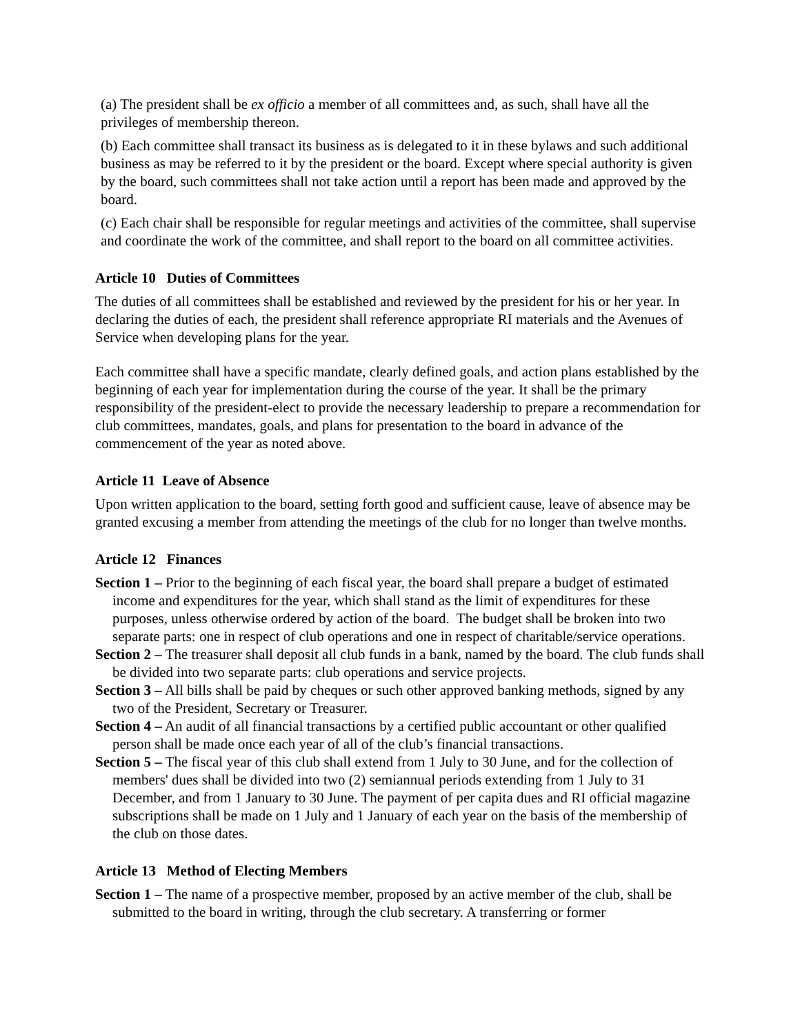(a) The president shall be ex officio a member of all committees and, as such, shall have all the privileges of membership thereon.
(b) Each committee shall transact its business as is delegated to it in these bylaws and such additional business as may be referred to it by the president or the board. Except where special authority is given by the board, such committees shall not take action until a report has been made and approved by the board.
(c) Each chair shall be responsible for regular meetings and activities of the committee, shall supervise and coordinate the work of the committee, and shall report to the board on all committee activities.
Article 10 Duties of Committees
The duties of all committees shall be established and reviewed by the president for his or her year. In declaring the duties of each, the president shall reference appropriate RI materials and the Avenues of Service when developing plans for the year.
Each committee shall have a specific mandate, clearly defined goals, and action plans established by the beginning of each year for implementation during the course of the year. It shall be the primary responsibility of the president-elect to provide the necessary leadership to prepare a recommendation for club committees, mandates, goals, and plans for presentation to the board in advance of the commencement of the year as noted above.
Article 11 Leave of Absence
Upon written application to the board, setting forth good and sufficient cause, leave of absence may be granted excusing a member from attending the meetings of the club for no longer than twelve months.
Article 12 Finances
Section 1 – Prior to the beginning of each fiscal year, the board shall prepare a budget of estimated income and expenditures for the year, which shall stand as the limit of expenditures for these purposes, unless otherwise ordered by action of the board. The budget shall be broken into two separate parts: one in respect of club operations and one in respect of charitable/service operations.
Section 2 – The treasurer shall deposit all club funds in a bank, named by the board. The club funds shall be divided into two separate parts: club operations and service projects.
Section 3 – All bills shall be paid by cheques or such other approved banking methods, signed by any two of the President, Secretary or Treasurer.
Section 4 – An audit of all financial transactions by a certified public accountant or other qualified person shall be made once each year of all of the club’s financial transactions.
Section 5 – The fiscal year of this club shall extend from 1 July to 30 June, and for the collection of members' dues shall be divided into two (2) semiannual periods extending from 1 July to 31 December, and from 1 January to 30 June. The payment of per capita dues and RI official magazine subscriptions shall be made on 1 July and 1 January of each year on the basis of the membership of the club on those dates.
Article 13 Method of Electing Members
Section 1 – The name of a prospective member, proposed by an active member of the club, shall be submitted to the board in writing, through the club secretary. A transferring or former